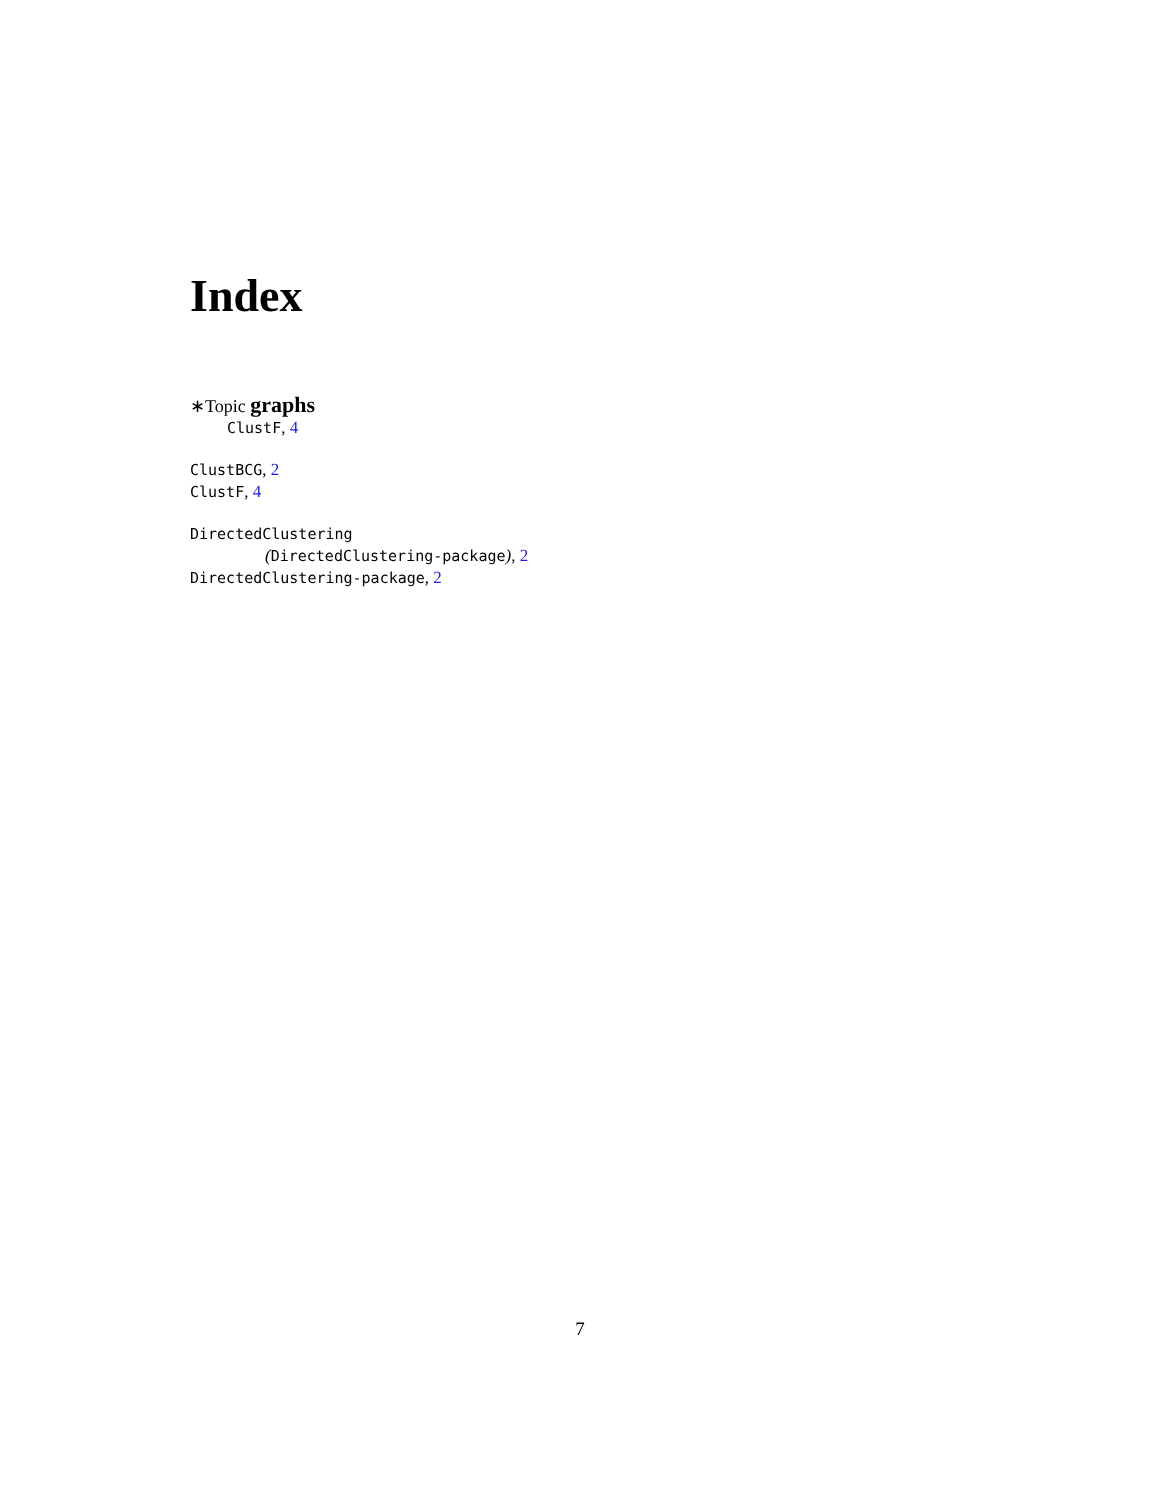Index
∗Topic graphs
ClustF, 4
ClustBCG, 2
ClustF, 4
DirectedClustering
(DirectedClustering-package), 2
DirectedClustering-package, 2
7